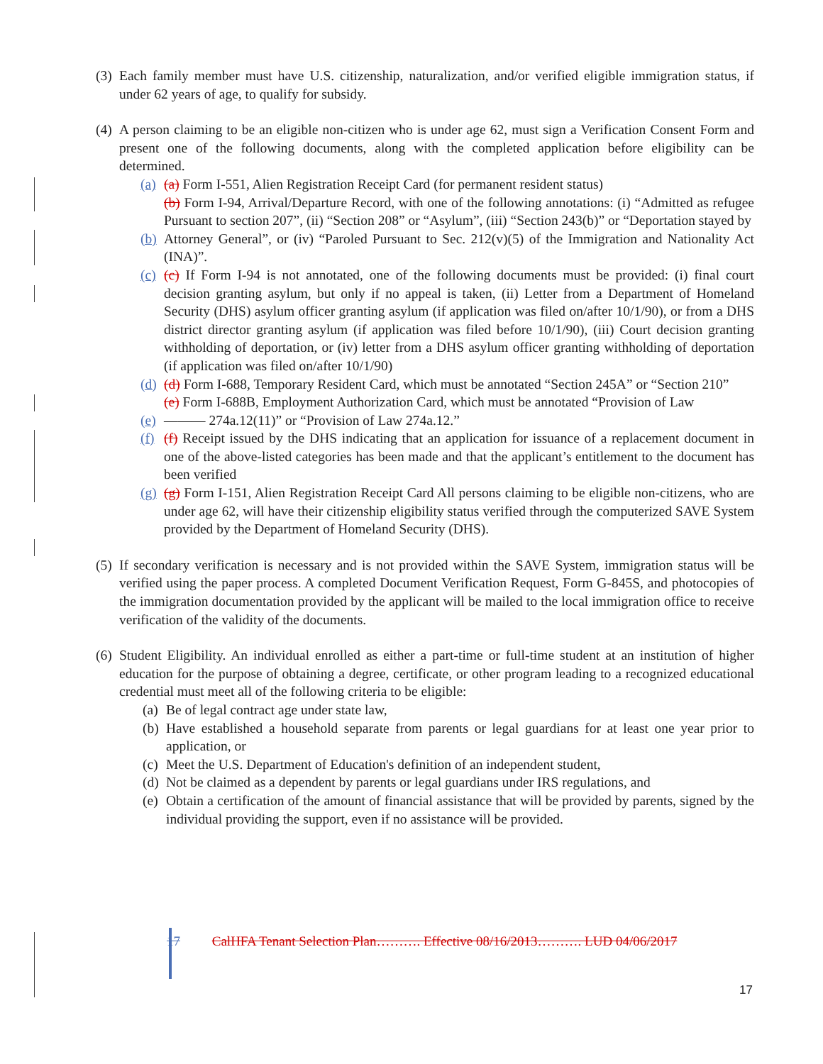(3)
Each family member must have U.S. citizenship, naturalization, and/or verified eligible immigration status, if under 62 years of age, to qualify for subsidy.
(4)
A person claiming to be an eligible non-citizen who is under age 62, must sign a Verification Consent Form and present one of the following documents, along with the completed application before eligibility can be determined.
(a)
(a) Form I-551, Alien Registration Receipt Card (for permanent resident status)
(b) Form I-94, Arrival/Departure Record, with one of the following annotations: (i) “Admitted as refugee Pursuant to section 207”, (ii) “Section 208” or “Asylum”, (iii) “Section 243(b)” or “Deportation stayed by
(b)
Attorney General”, or (iv) “Paroled Pursuant to Sec. 212(v)(5) of the Immigration and Nationality Act (INA)”.
(c)
(c) If Form I-94 is not annotated, one of the following documents must be provided: (i) final court decision granting asylum, but only if no appeal is taken, (ii) Letter from a Department of Homeland Security (DHS) asylum officer granting asylum (if application was filed on/after 10/1/90), or from a DHS district director granting asylum (if application was filed before 10/1/90), (iii) Court decision granting withholding of deportation, or (iv) letter from a DHS asylum officer granting withholding of deportation (if application was filed on/after 10/1/90)
(d)
(d) Form I-688, Temporary Resident Card, which must be annotated “Section 245A” or “Section 210”
(e) Form I-688B, Employment Authorization Card, which must be annotated “Provision of Law
(e)
——— 274a.12(11)” or “Provision of Law 274a.12.”
(f)
(f) Receipt issued by the DHS indicating that an application for issuance of a replacement document in one of the above-listed categories has been made and that the applicant’s entitlement to the document has been verified
(g)
(g) Form I-151, Alien Registration Receipt Card All persons claiming to be eligible non-citizens, who are under age 62, will have their citizenship eligibility status verified through the computerized SAVE System provided by the Department of Homeland Security (DHS).
(5)
If secondary verification is necessary and is not provided within the SAVE System, immigration status will be verified using the paper process. A completed Document Verification Request, Form G-845S, and photocopies of the immigration documentation provided by the applicant will be mailed to the local immigration office to receive verification of the validity of the documents.
(6)
Student Eligibility. An individual enrolled as either a part-time or full-time student at an institution of higher education for the purpose of obtaining a degree, certificate, or other program leading to a recognized educational credential must meet all of the following criteria to be eligible:
(a)
Be of legal contract age under state law,
(b)
Have established a household separate from parents or legal guardians for at least one year prior to application, or
(c)
Meet the U.S. Department of Education's definition of an independent student,
(d)
Not be claimed as a dependent by parents or legal guardians under IRS regulations, and
(e)
Obtain a certification of the amount of financial assistance that will be provided by parents, signed by the individual providing the support, even if no assistance will be provided.
17 CalHFA Tenant Selection Plan………. Effective 08/16/2013………. LUD 04/06/2017
17